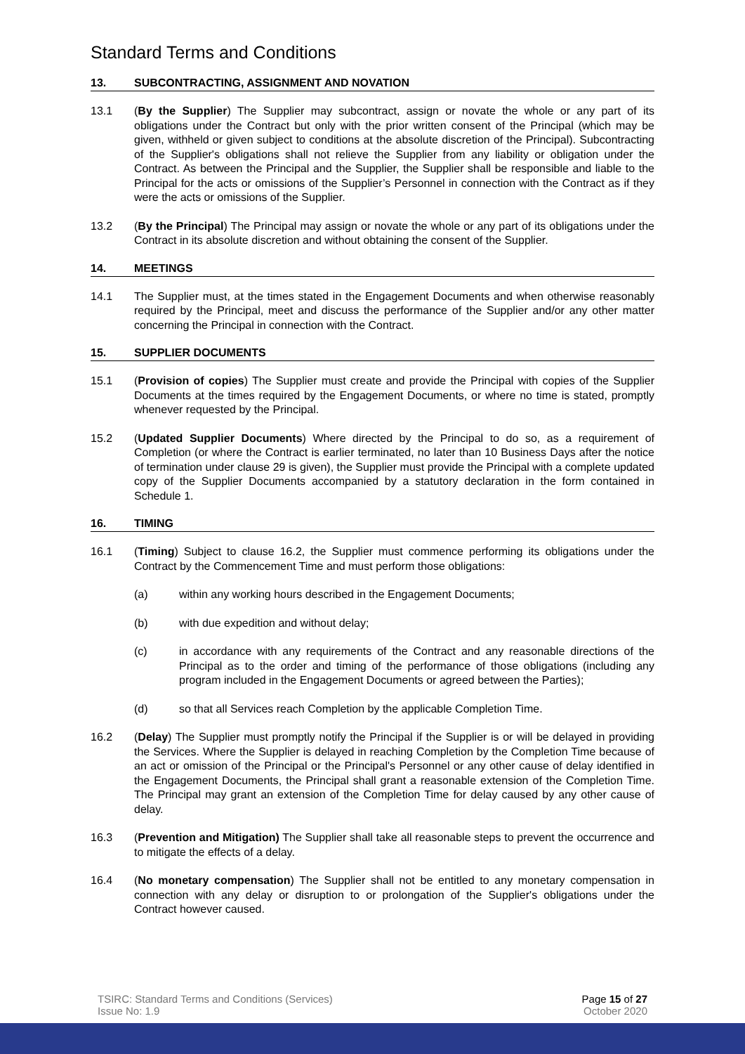Standard Terms and Conditions
13. SUBCONTRACTING, ASSIGNMENT AND NOVATION
13.1 (By the Supplier) The Supplier may subcontract, assign or novate the whole or any part of its obligations under the Contract but only with the prior written consent of the Principal (which may be given, withheld or given subject to conditions at the absolute discretion of the Principal). Subcontracting of the Supplier's obligations shall not relieve the Supplier from any liability or obligation under the Contract. As between the Principal and the Supplier, the Supplier shall be responsible and liable to the Principal for the acts or omissions of the Supplier’s Personnel in connection with the Contract as if they were the acts or omissions of the Supplier.
13.2 (By the Principal) The Principal may assign or novate the whole or any part of its obligations under the Contract in its absolute discretion and without obtaining the consent of the Supplier.
14. MEETINGS
14.1 The Supplier must, at the times stated in the Engagement Documents and when otherwise reasonably required by the Principal, meet and discuss the performance of the Supplier and/or any other matter concerning the Principal in connection with the Contract.
15. SUPPLIER DOCUMENTS
15.1 (Provision of copies) The Supplier must create and provide the Principal with copies of the Supplier Documents at the times required by the Engagement Documents, or where no time is stated, promptly whenever requested by the Principal.
15.2 (Updated Supplier Documents) Where directed by the Principal to do so, as a requirement of Completion (or where the Contract is earlier terminated, no later than 10 Business Days after the notice of termination under clause 29 is given), the Supplier must provide the Principal with a complete updated copy of the Supplier Documents accompanied by a statutory declaration in the form contained in Schedule 1.
16. TIMING
16.1 (Timing) Subject to clause 16.2, the Supplier must commence performing its obligations under the Contract by the Commencement Time and must perform those obligations:
(a) within any working hours described in the Engagement Documents;
(b) with due expedition and without delay;
(c) in accordance with any requirements of the Contract and any reasonable directions of the Principal as to the order and timing of the performance of those obligations (including any program included in the Engagement Documents or agreed between the Parties);
(d) so that all Services reach Completion by the applicable Completion Time.
16.2 (Delay) The Supplier must promptly notify the Principal if the Supplier is or will be delayed in providing the Services. Where the Supplier is delayed in reaching Completion by the Completion Time because of an act or omission of the Principal or the Principal's Personnel or any other cause of delay identified in the Engagement Documents, the Principal shall grant a reasonable extension of the Completion Time. The Principal may grant an extension of the Completion Time for delay caused by any other cause of delay.
16.3 (Prevention and Mitigation) The Supplier shall take all reasonable steps to prevent the occurrence and to mitigate the effects of a delay.
16.4 (No monetary compensation) The Supplier shall not be entitled to any monetary compensation in connection with any delay or disruption to or prolongation of the Supplier's obligations under the Contract however caused.
TSIRC: Standard Terms and Conditions (Services)
Issue No: 1.9
Page 15 of 27
October 2020